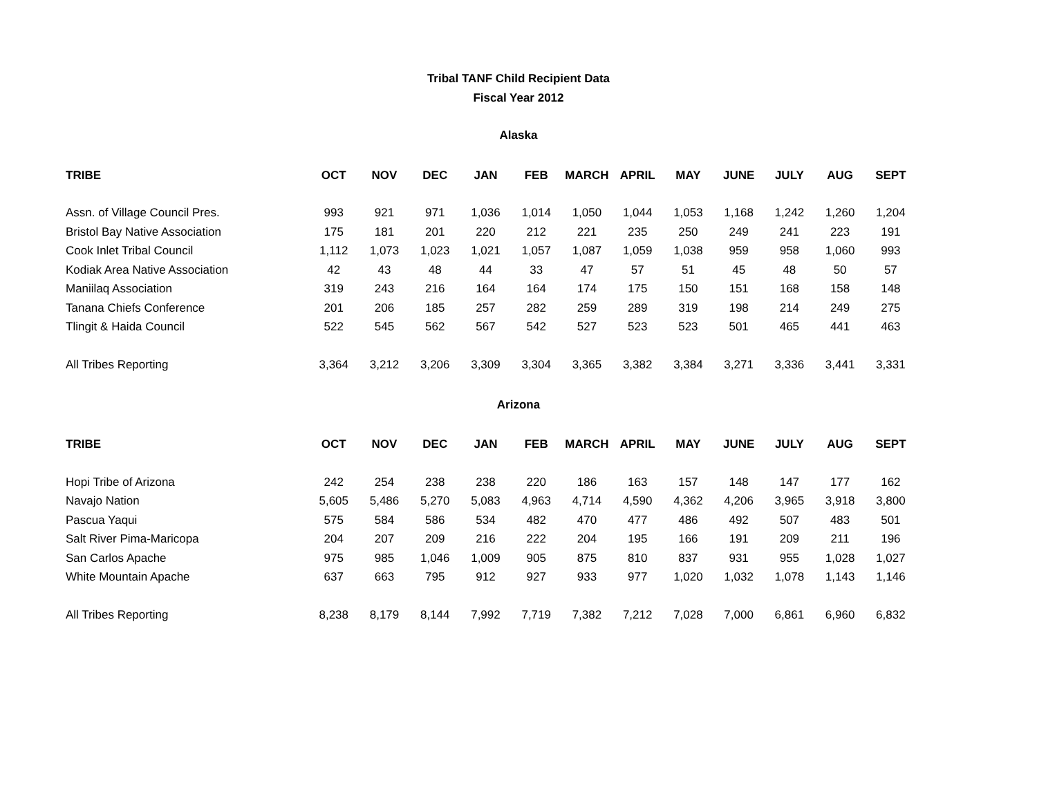Tribal TANF Child Recipient Data
Fiscal Year 2012
Alaska
| TRIBE | OCT | NOV | DEC | JAN | FEB | MARCH | APRIL | MAY | JUNE | JULY | AUG | SEPT |
| --- | --- | --- | --- | --- | --- | --- | --- | --- | --- | --- | --- | --- |
| Assn. of Village Council Pres. | 993 | 921 | 971 | 1,036 | 1,014 | 1,050 | 1,044 | 1,053 | 1,168 | 1,242 | 1,260 | 1,204 |
| Bristol Bay Native Association | 175 | 181 | 201 | 220 | 212 | 221 | 235 | 250 | 249 | 241 | 223 | 191 |
| Cook Inlet Tribal Council | 1,112 | 1,073 | 1,023 | 1,021 | 1,057 | 1,087 | 1,059 | 1,038 | 959 | 958 | 1,060 | 993 |
| Kodiak Area Native Association | 42 | 43 | 48 | 44 | 33 | 47 | 57 | 51 | 45 | 48 | 50 | 57 |
| Maniilaq Association | 319 | 243 | 216 | 164 | 164 | 174 | 175 | 150 | 151 | 168 | 158 | 148 |
| Tanana Chiefs Conference | 201 | 206 | 185 | 257 | 282 | 259 | 289 | 319 | 198 | 214 | 249 | 275 |
| Tlingit & Haida Council | 522 | 545 | 562 | 567 | 542 | 527 | 523 | 523 | 501 | 465 | 441 | 463 |
| All Tribes Reporting | 3,364 | 3,212 | 3,206 | 3,309 | 3,304 | 3,365 | 3,382 | 3,384 | 3,271 | 3,336 | 3,441 | 3,331 |
Arizona
| TRIBE | OCT | NOV | DEC | JAN | FEB | MARCH | APRIL | MAY | JUNE | JULY | AUG | SEPT |
| --- | --- | --- | --- | --- | --- | --- | --- | --- | --- | --- | --- | --- |
| Hopi Tribe of Arizona | 242 | 254 | 238 | 238 | 220 | 186 | 163 | 157 | 148 | 147 | 177 | 162 |
| Navajo Nation | 5,605 | 5,486 | 5,270 | 5,083 | 4,963 | 4,714 | 4,590 | 4,362 | 4,206 | 3,965 | 3,918 | 3,800 |
| Pascua Yaqui | 575 | 584 | 586 | 534 | 482 | 470 | 477 | 486 | 492 | 507 | 483 | 501 |
| Salt River Pima-Maricopa | 204 | 207 | 209 | 216 | 222 | 204 | 195 | 166 | 191 | 209 | 211 | 196 |
| San Carlos Apache | 975 | 985 | 1,046 | 1,009 | 905 | 875 | 810 | 837 | 931 | 955 | 1,028 | 1,027 |
| White Mountain Apache | 637 | 663 | 795 | 912 | 927 | 933 | 977 | 1,020 | 1,032 | 1,078 | 1,143 | 1,146 |
| All Tribes Reporting | 8,238 | 8,179 | 8,144 | 7,992 | 7,719 | 7,382 | 7,212 | 7,028 | 7,000 | 6,861 | 6,960 | 6,832 |